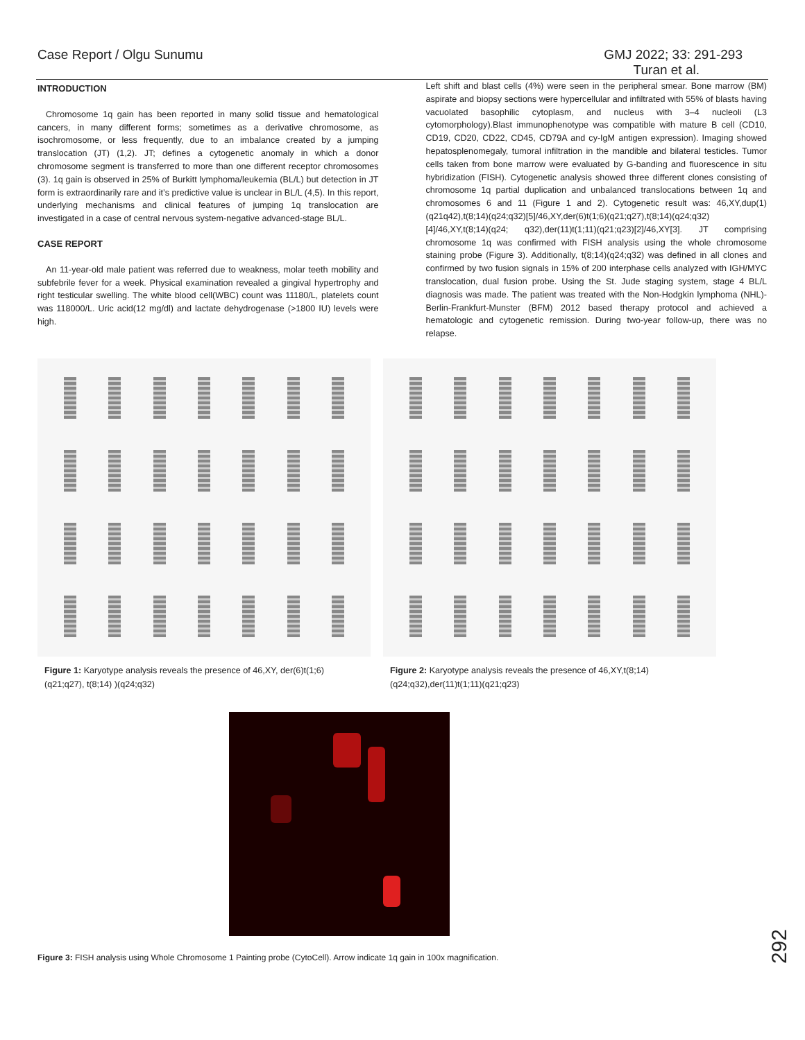Case Report / Olgu Sunumu GMJ 2022; 33: 291-293
Turan et al.
INTRODUCTION
Chromosome 1q gain has been reported in many solid tissue and hematological cancers, in many different forms; sometimes as a derivative chromosome, as isochromosome, or less frequently, due to an imbalance created by a jumping translocation (JT) (1,2). JT; defines a cytogenetic anomaly in which a donor chromosome segment is transferred to more than one different receptor chromosomes (3). 1q gain is observed in 25% of Burkitt lymphoma/leukemia (BL/L) but detection in JT form is extraordinarily rare and it’s predictive value is unclear in BL/L (4,5). In this report, underlying mechanisms and clinical features of jumping 1q translocation are investigated in a case of central nervous system-negative advanced-stage BL/L.
CASE REPORT
An 11-year-old male patient was referred due to weakness, molar teeth mobility and subfebrile fever for a week. Physical examination revealed a gingival hypertrophy and right testicular swelling. The white blood cell(WBC) count was 11180/L, platelets count was 118000/L. Uric acid(12 mg/dl) and lactate dehydrogenase (>1800 IU) levels were high.
Left shift and blast cells (4%) were seen in the peripheral smear. Bone marrow (BM) aspirate and biopsy sections were hypercellular and infiltrated with 55% of blasts having vacuolated basophilic cytoplasm, and nucleus with 3–4 nucleoli (L3 cytomorphology).Blast immunophenotype was compatible with mature B cell (CD10, CD19, CD20, CD22, CD45, CD79A and cy-IgM antigen expression). Imaging showed hepatosplenomegaly, tumoral infiltration in the mandible and bilateral testicles. Tumor cells taken from bone marrow were evaluated by G-banding and fluorescence in situ hybridization (FISH). Cytogenetic analysis showed three different clones consisting of chromosome 1q partial duplication and unbalanced translocations between 1q and chromosomes 6 and 11 (Figure 1 and 2). Cytogenetic result was: 46,XY,dup(1)(q21q42),t(8;14)(q24;q32)[5]/46,XY,der(6)t(1;6)(q21;q27),t(8;14)(q24;q32)[4]/46,XY,t(8;14)(q24; q32),der(11)t(1;11)(q21;q23)[2]/46,XY[3]. JT comprising chromosome 1q was confirmed with FISH analysis using the whole chromosome staining probe (Figure 3). Additionally, t(8;14)(q24;q32) was defined in all clones and confirmed by two fusion signals in 15% of 200 interphase cells analyzed with IGH/MYC translocation, dual fusion probe. Using the St. Jude staging system, stage 4 BL/L diagnosis was made. The patient was treated with the Non-Hodgkin lymphoma (NHL)-Berlin-Frankfurt-Munster (BFM) 2012 based therapy protocol and achieved a hematologic and cytogenetic remission. During two-year follow-up, there was no relapse.
Figure 1: Karyotype analysis reveals the presence of 46,XY, der(6)t(1;6)(q21;q27), t(8;14) )(q24;q32)
Figure 2: Karyotype analysis reveals the presence of 46,XY,t(8;14)(q24;q32),der(11)t(1;11)(q21;q23)
Figure 3: FISH analysis using Whole Chromosome 1 Painting probe (CytoCell). Arrow indicate 1q gain in 100x magnification.
292